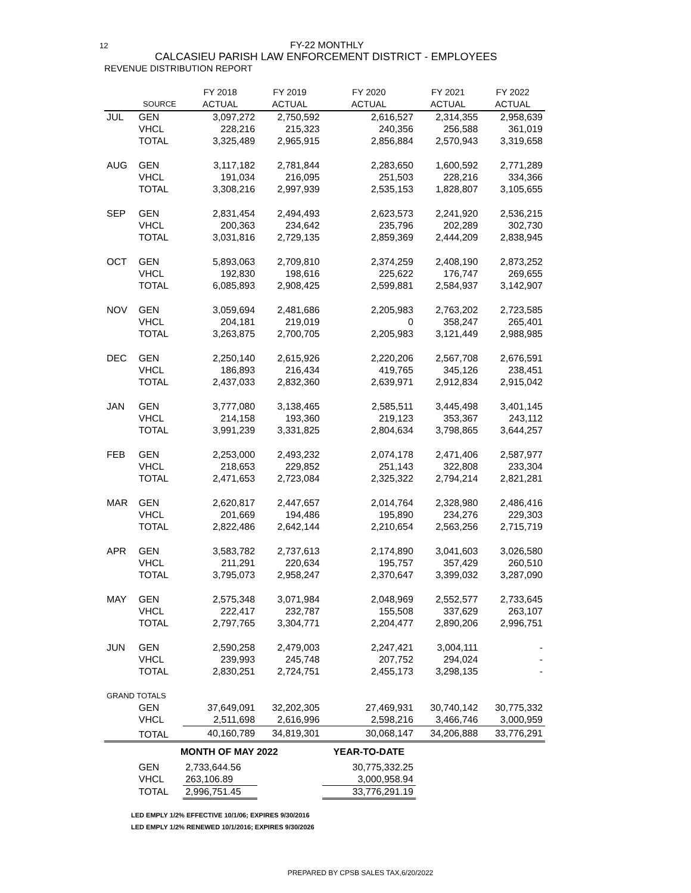12 FY-22 MONTHLY
CALCASIEU PARISH LAW ENFORCEMENT DISTRICT - EMPLOYEES
REVENUE DISTRIBUTION REPORT
| | | FY 2018 | FY 2019 | FY 2020 | FY 2021 | FY 2022 |
| --- | --- | --- | --- | --- | --- | --- |
| | SOURCE | ACTUAL | ACTUAL | ACTUAL | ACTUAL | ACTUAL |
| JUL | GEN | 3,097,272 | 2,750,592 | 2,616,527 | 2,314,355 | 2,958,639 |
| | VHCL | 228,216 | 215,323 | 240,356 | 256,588 | 361,019 |
| | TOTAL | 3,325,489 | 2,965,915 | 2,856,884 | 2,570,943 | 3,319,658 |
| AUG | GEN | 3,117,182 | 2,781,844 | 2,283,650 | 1,600,592 | 2,771,289 |
| | VHCL | 191,034 | 216,095 | 251,503 | 228,216 | 334,366 |
| | TOTAL | 3,308,216 | 2,997,939 | 2,535,153 | 1,828,807 | 3,105,655 |
| SEP | GEN | 2,831,454 | 2,494,493 | 2,623,573 | 2,241,920 | 2,536,215 |
| | VHCL | 200,363 | 234,642 | 235,796 | 202,289 | 302,730 |
| | TOTAL | 3,031,816 | 2,729,135 | 2,859,369 | 2,444,209 | 2,838,945 |
| OCT | GEN | 5,893,063 | 2,709,810 | 2,374,259 | 2,408,190 | 2,873,252 |
| | VHCL | 192,830 | 198,616 | 225,622 | 176,747 | 269,655 |
| | TOTAL | 6,085,893 | 2,908,425 | 2,599,881 | 2,584,937 | 3,142,907 |
| NOV | GEN | 3,059,694 | 2,481,686 | 2,205,983 | 2,763,202 | 2,723,585 |
| | VHCL | 204,181 | 219,019 | 0 | 358,247 | 265,401 |
| | TOTAL | 3,263,875 | 2,700,705 | 2,205,983 | 3,121,449 | 2,988,985 |
| DEC | GEN | 2,250,140 | 2,615,926 | 2,220,206 | 2,567,708 | 2,676,591 |
| | VHCL | 186,893 | 216,434 | 419,765 | 345,126 | 238,451 |
| | TOTAL | 2,437,033 | 2,832,360 | 2,639,971 | 2,912,834 | 2,915,042 |
| JAN | GEN | 3,777,080 | 3,138,465 | 2,585,511 | 3,445,498 | 3,401,145 |
| | VHCL | 214,158 | 193,360 | 219,123 | 353,367 | 243,112 |
| | TOTAL | 3,991,239 | 3,331,825 | 2,804,634 | 3,798,865 | 3,644,257 |
| FEB | GEN | 2,253,000 | 2,493,232 | 2,074,178 | 2,471,406 | 2,587,977 |
| | VHCL | 218,653 | 229,852 | 251,143 | 322,808 | 233,304 |
| | TOTAL | 2,471,653 | 2,723,084 | 2,325,322 | 2,794,214 | 2,821,281 |
| MAR | GEN | 2,620,817 | 2,447,657 | 2,014,764 | 2,328,980 | 2,486,416 |
| | VHCL | 201,669 | 194,486 | 195,890 | 234,276 | 229,303 |
| | TOTAL | 2,822,486 | 2,642,144 | 2,210,654 | 2,563,256 | 2,715,719 |
| APR | GEN | 3,583,782 | 2,737,613 | 2,174,890 | 3,041,603 | 3,026,580 |
| | VHCL | 211,291 | 220,634 | 195,757 | 357,429 | 260,510 |
| | TOTAL | 3,795,073 | 2,958,247 | 2,370,647 | 3,399,032 | 3,287,090 |
| MAY | GEN | 2,575,348 | 3,071,984 | 2,048,969 | 2,552,577 | 2,733,645 |
| | VHCL | 222,417 | 232,787 | 155,508 | 337,629 | 263,107 |
| | TOTAL | 2,797,765 | 3,304,771 | 2,204,477 | 2,890,206 | 2,996,751 |
| JUN | GEN | 2,590,258 | 2,479,003 | 2,247,421 | 3,004,111 | - |
| | VHCL | 239,993 | 245,748 | 207,752 | 294,024 | - |
| | TOTAL | 2,830,251 | 2,724,751 | 2,455,173 | 3,298,135 | - |
| GRAND TOTALS | | | | | | |
| | GEN | 37,649,091 | 32,202,305 | 27,469,931 | 30,740,142 | 30,775,332 |
| | VHCL | 2,511,698 | 2,616,996 | 2,598,216 | 3,466,746 | 3,000,959 |
| | TOTAL | 40,160,789 | 34,819,301 | 30,068,147 | 34,206,888 | 33,776,291 |
| | MONTH OF MAY 2022 | | | YEAR-TO-DATE | | |
| | GEN | 2,733,644.56 | | 30,775,332.25 | | |
| | VHCL | 263,106.89 | | 3,000,958.94 | | |
| | TOTAL | 2,996,751.45 | | 33,776,291.19 | | |
LED EMPLY 1/2% EFFECTIVE 10/1/06; EXPIRES 9/30/2016
LED EMPLY 1/2% RENEWED 10/1/2016; EXPIRES 9/30/2026
PREPARED BY CPSB SALES TAX,6/20/2022